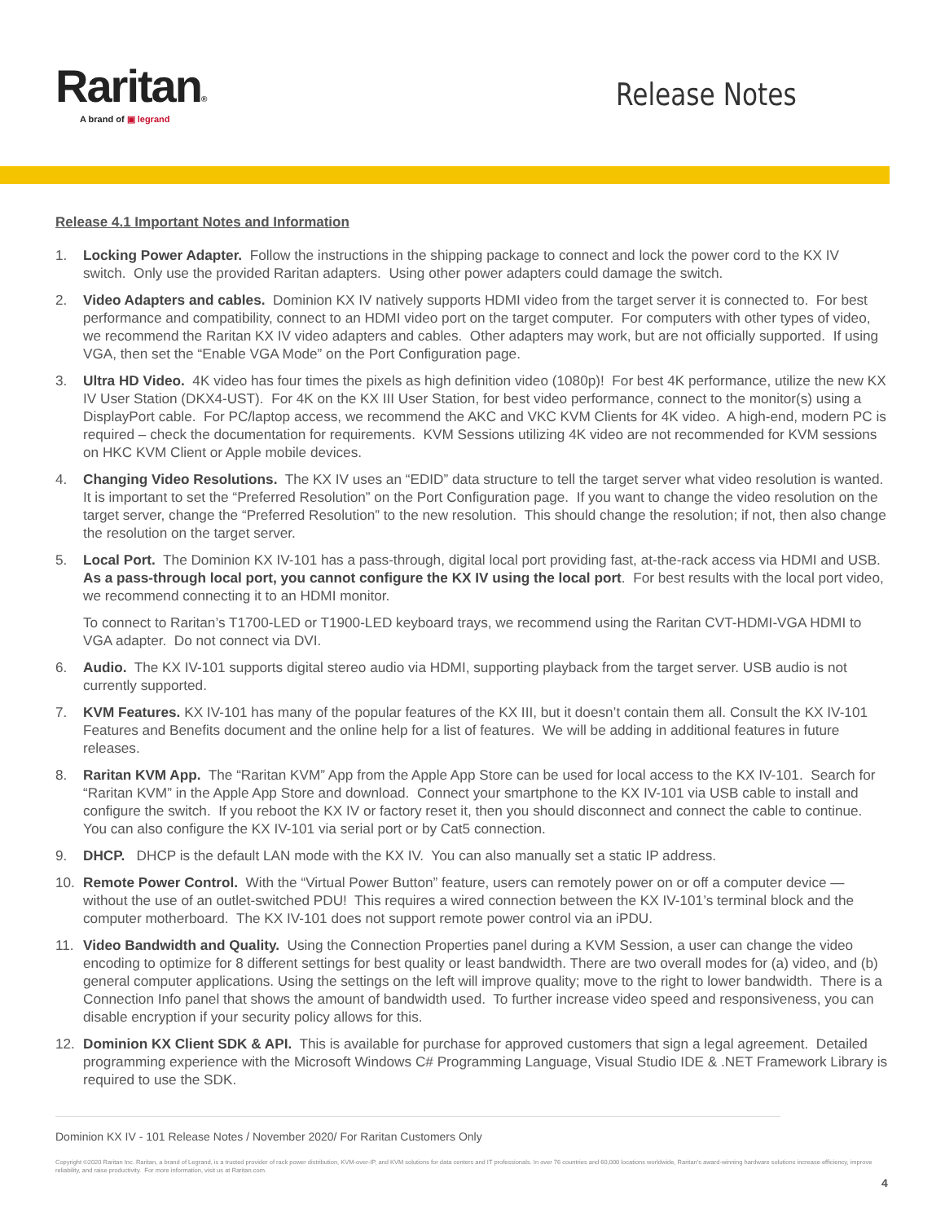Raritan®
A brand of ▣ legrand
Release Notes
Release 4.1 Important Notes and Information
1. Locking Power Adapter. Follow the instructions in the shipping package to connect and lock the power cord to the KX IV switch. Only use the provided Raritan adapters. Using other power adapters could damage the switch.
2. Video Adapters and cables. Dominion KX IV natively supports HDMI video from the target server it is connected to. For best performance and compatibility, connect to an HDMI video port on the target computer. For computers with other types of video, we recommend the Raritan KX IV video adapters and cables. Other adapters may work, but are not officially supported. If using VGA, then set the “Enable VGA Mode” on the Port Configuration page.
3. Ultra HD Video. 4K video has four times the pixels as high definition video (1080p)! For best 4K performance, utilize the new KX IV User Station (DKX4-UST). For 4K on the KX III User Station, for best video performance, connect to the monitor(s) using a DisplayPort cable. For PC/laptop access, we recommend the AKC and VKC KVM Clients for 4K video. A high-end, modern PC is required – check the documentation for requirements. KVM Sessions utilizing 4K video are not recommended for KVM sessions on HKC KVM Client or Apple mobile devices.
4. Changing Video Resolutions. The KX IV uses an “EDID” data structure to tell the target server what video resolution is wanted. It is important to set the “Preferred Resolution” on the Port Configuration page. If you want to change the video resolution on the target server, change the “Preferred Resolution” to the new resolution. This should change the resolution; if not, then also change the resolution on the target server.
5. Local Port. The Dominion KX IV-101 has a pass-through, digital local port providing fast, at-the-rack access via HDMI and USB. As a pass-through local port, you cannot configure the KX IV using the local port. For best results with the local port video, we recommend connecting it to an HDMI monitor.
To connect to Raritan’s T1700-LED or T1900-LED keyboard trays, we recommend using the Raritan CVT-HDMI-VGA HDMI to VGA adapter. Do not connect via DVI.
6. Audio. The KX IV-101 supports digital stereo audio via HDMI, supporting playback from the target server. USB audio is not currently supported.
7. KVM Features. KX IV-101 has many of the popular features of the KX III, but it doesn’t contain them all. Consult the KX IV-101 Features and Benefits document and the online help for a list of features. We will be adding in additional features in future releases.
8. Raritan KVM App. The “Raritan KVM” App from the Apple App Store can be used for local access to the KX IV-101. Search for “Raritan KVM” in the Apple App Store and download. Connect your smartphone to the KX IV-101 via USB cable to install and configure the switch. If you reboot the KX IV or factory reset it, then you should disconnect and connect the cable to continue. You can also configure the KX IV-101 via serial port or by Cat5 connection.
9. DHCP. DHCP is the default LAN mode with the KX IV. You can also manually set a static IP address.
10. Remote Power Control. With the “Virtual Power Button” feature, users can remotely power on or off a computer device — without the use of an outlet-switched PDU! This requires a wired connection between the KX IV-101’s terminal block and the computer motherboard. The KX IV-101 does not support remote power control via an iPDU.
11. Video Bandwidth and Quality. Using the Connection Properties panel during a KVM Session, a user can change the video encoding to optimize for 8 different settings for best quality or least bandwidth. There are two overall modes for (a) video, and (b) general computer applications. Using the settings on the left will improve quality; move to the right to lower bandwidth. There is a Connection Info panel that shows the amount of bandwidth used. To further increase video speed and responsiveness, you can disable encryption if your security policy allows for this.
12. Dominion KX Client SDK & API. This is available for purchase for approved customers that sign a legal agreement. Detailed programming experience with the Microsoft Windows C# Programming Language, Visual Studio IDE & .NET Framework Library is required to use the SDK.
Dominion KX IV - 101 Release Notes / November 2020/ For Raritan Customers Only
Copyright ©2020 Raritan Inc. Raritan, a brand of Legrand, is a trusted provider of rack power distribution, KVM-over-IP, and KVM solutions for data centers and IT professionals. In over 76 countries and 60,000 locations worldwide, Raritan's award-winning hardware solutions increase efficiency, improve reliability, and raise productivity. For more information, visit us at Raritan.com.
4